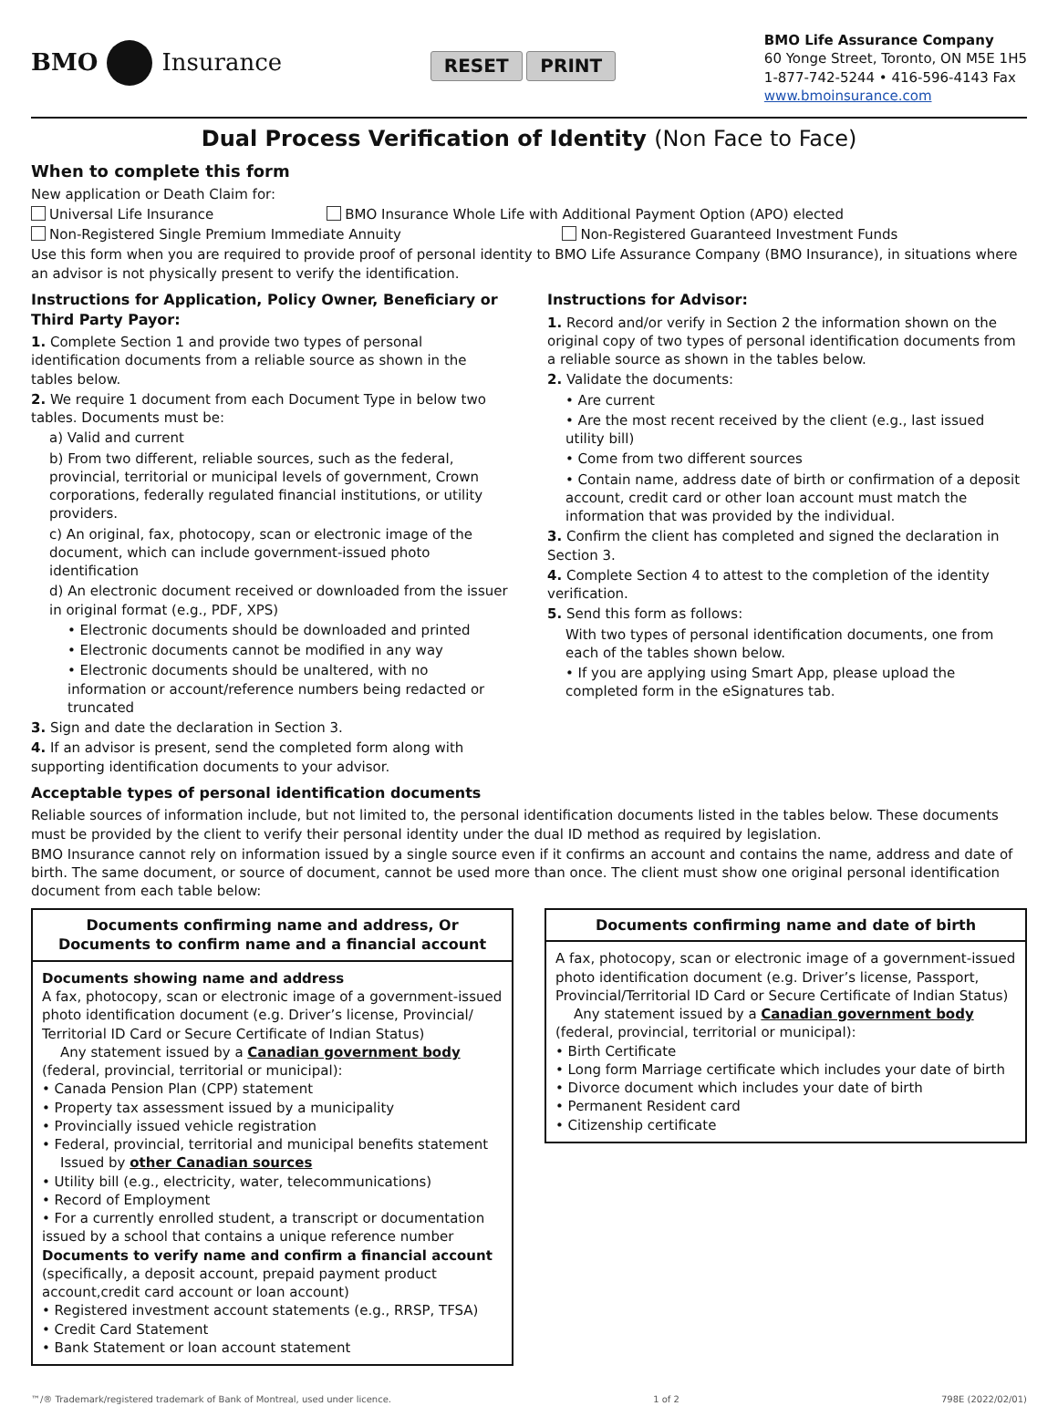BMO Insurance
RESET PRINT
BMO Life Assurance Company
60 Yonge Street, Toronto, ON M5E 1H5
1-877-742-5244 • 416-596-4143 Fax
www.bmoinsurance.com
Dual Process Verification of Identity (Non Face to Face)
When to complete this form
New application or Death Claim for:
Universal Life Insurance BMO Insurance Whole Life with Additional Payment Option (APO) elected
Non-Registered Single Premium Immediate Annuity Non-Registered Guaranteed Investment Funds
Use this form when you are required to provide proof of personal identity to BMO Life Assurance Company (BMO Insurance), in situations where an advisor is not physically present to verify the identification.
Instructions for Application, Policy Owner, Beneficiary or Third Party Payor:
1. Complete Section 1 and provide two types of personal identification documents from a reliable source as shown in the tables below.
2. We require 1 document from each Document Type in below two tables. Documents must be:
a) Valid and current
b) From two different, reliable sources, such as the federal, provincial, territorial or municipal levels of government, Crown corporations, federally regulated financial institutions, or utility providers.
c) An original, fax, photocopy, scan or electronic image of the document, which can include government-issued photo identification
d) An electronic document received or downloaded from the issuer in original format (e.g., PDF, XPS)
• Electronic documents should be downloaded and printed
• Electronic documents cannot be modified in any way
• Electronic documents should be unaltered, with no information or account/reference numbers being redacted or truncated
3. Sign and date the declaration in Section 3.
4. If an advisor is present, send the completed form along with supporting identification documents to your advisor.
Instructions for Advisor:
1. Record and/or verify in Section 2 the information shown on the original copy of two types of personal identification documents from a reliable source as shown in the tables below.
2. Validate the documents:
• Are current
• Are the most recent received by the client (e.g., last issued utility bill)
• Come from two different sources
• Contain name, address date of birth or confirmation of a deposit account, credit card or other loan account must match the information that was provided by the individual.
3. Confirm the client has completed and signed the declaration in Section 3.
4. Complete Section 4 to attest to the completion of the identity verification.
5. Send this form as follows:
With two types of personal identification documents, one from each of the tables shown below.
• If you are applying using Smart App, please upload the completed form in the eSignatures tab.
Acceptable types of personal identification documents
Reliable sources of information include, but not limited to, the personal identification documents listed in the tables below. These documents must be provided by the client to verify their personal identity under the dual ID method as required by legislation.
BMO Insurance cannot rely on information issued by a single source even if it confirms an account and contains the name, address and date of birth. The same document, or source of document, cannot be used more than once. The client must show one original personal identification document from each table below:
| Documents confirming name and address, Or Documents to confirm name and a financial account |
| --- |
| Documents showing name and address A fax, photocopy, scan or electronic image of a government-issued photo identification document (e.g. Driver’s license, Provincial/ Territorial ID Card or Secure Certificate of Indian Status) Any statement issued by a Canadian government body (federal, provincial, territorial or municipal): • Canada Pension Plan (CPP) statement • Property tax assessment issued by a municipality • Provincially issued vehicle registration • Federal, provincial, territorial and municipal benefits statement Issued by other Canadian sources • Utility bill (e.g., electricity, water, telecommunications) • Record of Employment • For a currently enrolled student, a transcript or documentation issued by a school that contains a unique reference number Documents to verify name and confirm a financial account (specifically, a deposit account, prepaid payment product account,credit card account or loan account) • Registered investment account statements (e.g., RRSP, TFSA) • Credit Card Statement • Bank Statement or loan account statement |
| Documents confirming name and date of birth |
| --- |
| A fax, photocopy, scan or electronic image of a government-issued photo identification document (e.g. Driver’s license, Passport, Provincial/Territorial ID Card or Secure Certificate of Indian Status) Any statement issued by a Canadian government body (federal, provincial, territorial or municipal): • Birth Certificate • Long form Marriage certificate which includes your date of birth • Divorce document which includes your date of birth • Permanent Resident card • Citizenship certificate |
™/® Trademark/registered trademark of Bank of Montreal, used under licence. 1 of 2 798E (2022/02/01)